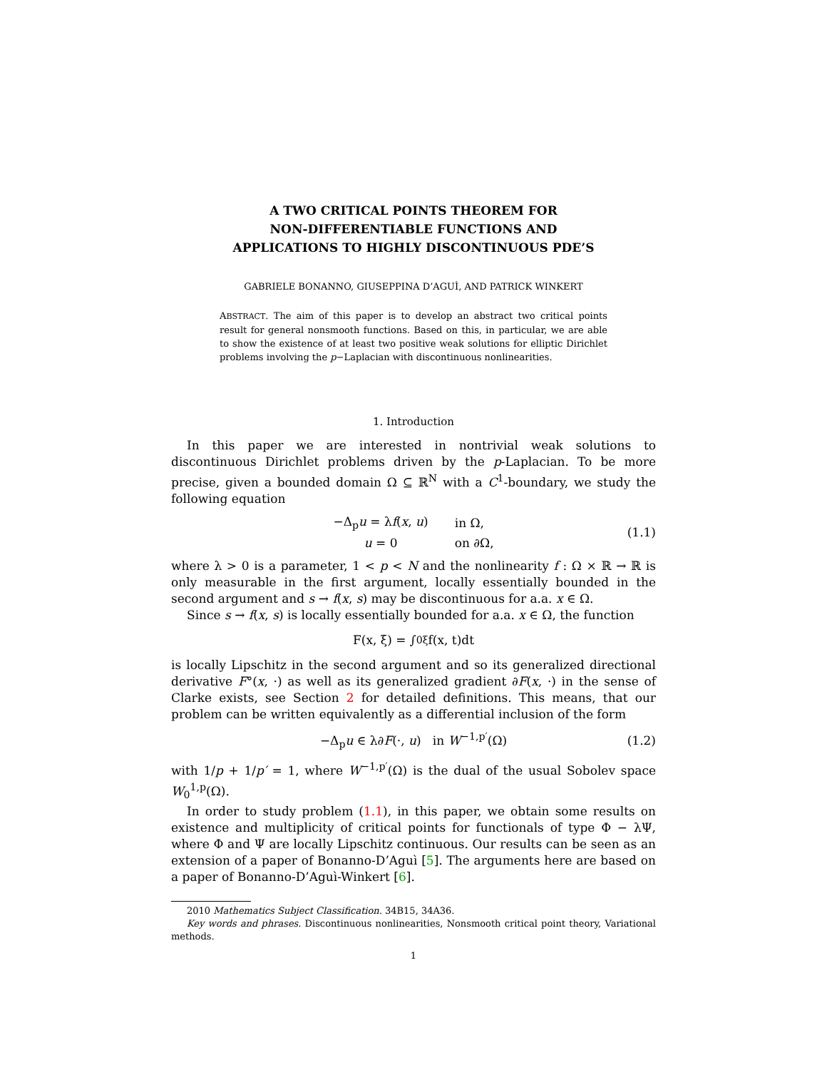A TWO CRITICAL POINTS THEOREM FOR
NON-DIFFERENTIABLE FUNCTIONS AND
APPLICATIONS TO HIGHLY DISCONTINUOUS PDE’S
GABRIELE BONANNO, GIUSEPPINA D’AGUÌ, AND PATRICK WINKERT
ABSTRACT. The aim of this paper is to develop an abstract two critical points result for general nonsmooth functions. Based on this, in particular, we are able to show the existence of at least two positive weak solutions for elliptic Dirichlet problems involving the p−Laplacian with discontinuous nonlinearities.
1. Introduction
In this paper we are interested in nontrivial weak solutions to discontinuous Dirichlet problems driven by the p-Laplacian. To be more precise, given a bounded domain Ω ⊆ ℝ<sup>N</sup> with a C<sup>1</sup>-boundary, we study the following equation
| −Δ<sub>p</sub> u = λ f ( x , u ) | in Ω, |
| u = 0 | on ∂Ω, |
(1.1)
where λ > 0 is a parameter, 1 < p < N and the nonlinearity f : Ω × ℝ → ℝ is only measurable in the first argument, locally essentially bounded in the second argument and s → f(x, s) may be discontinuous for a.a. x ∈ Ω.
Since s → f(x, s) is locally essentially bounded for a.a. x ∈ Ω, the function
F(x, ξ) = ∫<sub>0</sub><sup>ξ</sup> f(x, t)dt
is locally Lipschitz in the second argument and so its generalized directional derivative F°(x, ·) as well as its generalized gradient ∂F(x, ·) in the sense of Clarke exists, see Section 2 for detailed definitions. This means, that our problem can be written equivalently as a differential inclusion of the form
−Δ<sub>p</sub>u ∈ λ∂F(·, u) in W<sup>−1,p′</sup>(Ω) (1.2)
with 1/p + 1/p′ = 1, where W<sup>−1,p′</sup>(Ω) is the dual of the usual Sobolev space W<sub>0</sub><sup>1,p</sup>(Ω).
In order to study problem (1.1), in this paper, we obtain some results on existence and multiplicity of critical points for functionals of type Φ − λΨ, where Φ and Ψ are locally Lipschitz continuous. Our results can be seen as an extension of a paper of Bonanno-D’Aguì [5]. The arguments here are based on a paper of Bonanno-D’Aguì-Winkert [6].
2010 Mathematics Subject Classification. 34B15, 34A36.
Key words and phrases. Discontinuous nonlinearities, Nonsmooth critical point theory, Variational methods.
1